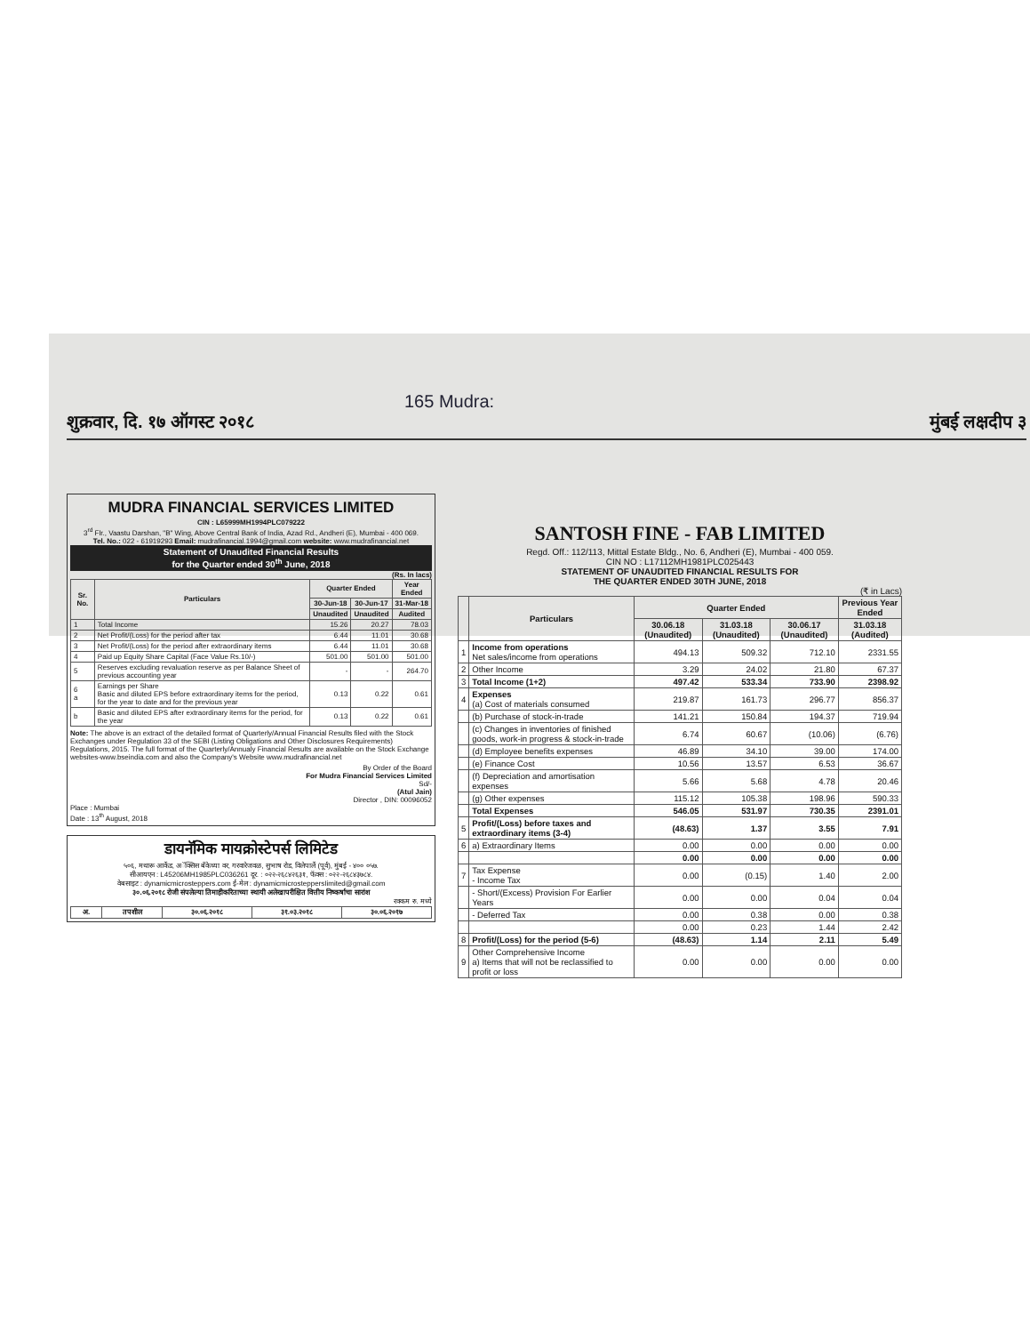165 Mudra:
शुक्रवार, दि. १७ ऑगस्ट २०१८ मुंबई लक्षदीप ३
MUDRA FINANCIAL SERVICES LIMITED
CIN : L65999MH1994PLC079222
3<sup>rd</sup> Flr., Vaastu Darshan, "B" Wing, Above Central Bank of India, Azad Rd., Andheri (E), Mumbai - 400 069.
Tel. No.: 022 - 61919293 Email: mudrafinancial.1994@gmail.com website: www.mudrafinancial.net
Statement of Unaudited Financial Results
for the Quarter ended 30<sup>th</sup> June, 2018
(Rs. In lacs)
| Sr. No. | Particulars | Quarter Ended | | Year Ended |
| --- | --- | --- | --- | --- |
| | | 30-Jun-18 | 30-Jun-17 | 31-Mar-18 |
| | | Unaudited | Unaudited | Audited |
| 1 | Total Income | 15.26 | 20.27 | 78.03 |
| 2 | Net Profit/(Loss) for the period after tax | 6.44 | 11.01 | 30.68 |
| 3 | Net Profit/(Loss) for the period after extraordinary items | 6.44 | 11.01 | 30.68 |
| 4 | Paid up Equity Share Capital (Face Value Rs.10/-) | 501.00 | 501.00 | 501.00 |
| 5 | Reserves excluding revaluation reserve as per Balance Sheet of previous accounting year | - | - | 264.70 |
| 6 a | Earnings per Share Basic and diluted EPS before extraordinary items for the period, for the year to date and for the previous year | 0.13 | 0.22 | 0.61 |
| b | Basic and diluted EPS after extraordinary items for the period, for the year | 0.13 | 0.22 | 0.61 |
Note: The above is an extract of the detailed format of Quarterly/Annual Financial Results filed with the Stock Exchanges under Regulation 33 of the SEBI (Listing Obligations and Other Disclosures Requirements) Regulations, 2015. The full format of the Quarterly/Annualy Financial Results are available on the Stock Exchange websites-www.bseindia.com and also the Company's Website www.mudrafinancial.net
By Order of the Board
For Mudra Financial Services Limited
Sd/-
(Atul Jain)
Director , DIN: 00096052
Place : Mumbai
Date : 13<sup>th</sup> August, 2018
डायनॅमिक मायक्रोस्टेपर्स लिमिटेड
५०६, मथारू आर्केड, अॅक्सिस बँकेच्या वर, गरवारेजवळ, सुभाष रोड, विलेपार्ले (पूर्व), मुंबई - ४०० ०५७.
सीआयएन : L45206MH1985PLC036261 दूर. : ०२२-२६८४२६३१, फॅक्स : ०२२-२६८४३७८४.
वेबसाइट : dynamicmicrosteppers.com ई-मेल : dynamicmicrosteppersIimited@gmail.com
३०.०६.२०१८ रोजी संपलेल्या तिमाहीकरिताच्या स्थायी अलेखापरीक्षित वित्तीय निष्कर्षाचा सारांश
रक्कम रु. मध्ये
| अ. | तपशील | ३०.०६.२०१८ | ३१.०३.२०१८ | ३०.०६.२०१७ |
| --- | --- | --- | --- | --- |
SANTOSH FINE - FAB LIMITED
Regd. Off.: 112/113, Mittal Estate Bldg., No. 6, Andheri (E), Mumbai - 400 059.
CIN NO : L17112MH1981PLC025443
STATEMENT OF UNAUDITED FINANCIAL RESULTS FOR
THE QUARTER ENDED 30TH JUNE, 2018
(₹ in Lacs)
| | Particulars | Quarter Ended | | | Previous Year Ended |
| --- | --- | --- | --- | --- | --- |
| | | 30.06.18 (Unaudited) | 31.03.18 (Unaudited) | 30.06.17 (Unaudited) | 31.03.18 (Audited) |
| 1 | Income from operations Net sales/income from operations | 494.13 | 509.32 | 712.10 | 2331.55 |
| 2 | Other Income | 3.29 | 24.02 | 21.80 | 67.37 |
| 3 | Total Income (1+2) | 497.42 | 533.34 | 733.90 | 2398.92 |
| 4 | Expenses (a) Cost of materials consumed | 219.87 | 161.73 | 296.77 | 856.37 |
| | (b) Purchase of stock-in-trade | 141.21 | 150.84 | 194.37 | 719.94 |
| | (c) Changes in inventories of finished goods, work-in progress & stock-in-trade | 6.74 | 60.67 | (10.06) | (6.76) |
| | (d) Employee benefits expenses | 46.89 | 34.10 | 39.00 | 174.00 |
| | (e) Finance Cost | 10.56 | 13.57 | 6.53 | 36.67 |
| | (f) Depreciation and amortisation expenses | 5.66 | 5.68 | 4.78 | 20.46 |
| | (g) Other expenses | 115.12 | 105.38 | 198.96 | 590.33 |
| | Total Expenses | 546.05 | 531.97 | 730.35 | 2391.01 |
| 5 | Profit/(Loss) before taxes and extraordinary items (3-4) | (48.63) | 1.37 | 3.55 | 7.91 |
| 6 | a) Extraordinary Items | 0.00 | 0.00 | 0.00 | 0.00 |
| | | 0.00 | 0.00 | 0.00 | 0.00 |
| 7 | Tax Expense - Income Tax | 0.00 | (0.15) | 1.40 | 2.00 |
| | - Short/(Excess) Provision For Earlier Years | 0.00 | 0.00 | 0.04 | 0.04 |
| | - Deferred Tax | 0.00 | 0.38 | 0.00 | 0.38 |
| | | 0.00 | 0.23 | 1.44 | 2.42 |
| 8 | Profit/(Loss) for the period (5-6) | (48.63) | 1.14 | 2.11 | 5.49 |
| 9 | Other Comprehensive Income a) Items that will not be reclassified to profit or loss | 0.00 | 0.00 | 0.00 | 0.00 |